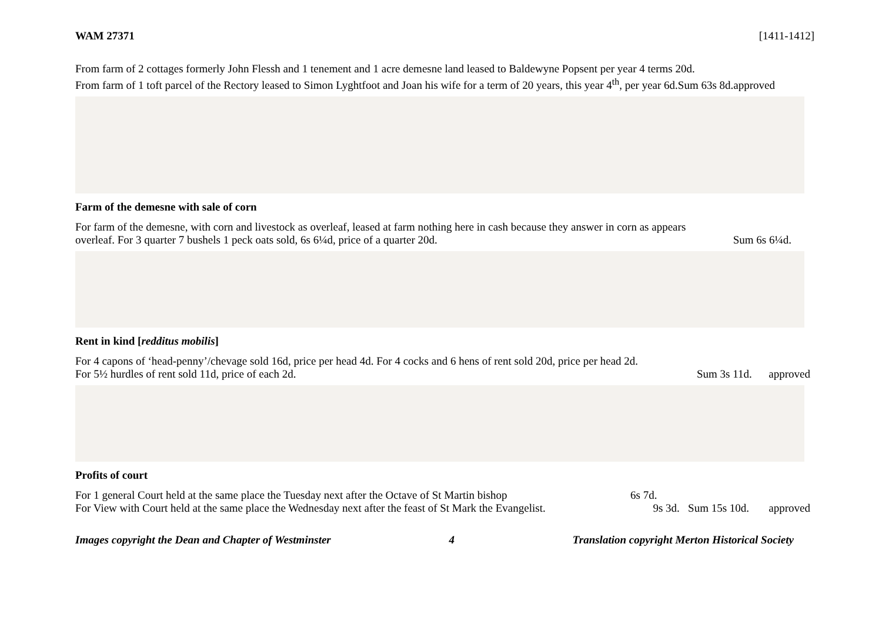WAM 27371 [1411-1412]
From farm of 2 cottages formerly John Flessh and 1 tenement and 1 acre demesne land leased to Baldewyne Popsent per year 4 terms 20d.
From farm of 1 toft parcel of the Rectory leased to Simon Lyghtfoot and Joan his wife for a term of 20 years, this year 4<sup>th</sup>, per year 6d.Sum 63s 8d.approved
Farm of the demesne with sale of corn
For farm of the demesne, with corn and livestock as overleaf, leased at farm nothing here in cash because they answer in corn as appears
overleaf. For 3 quarter 7 bushels 1 peck oats sold, 6s 6¼d, price of a quarter 20d. Sum 6s 6¼d.
Rent in kind [redditus mobilis]
For 4 capons of ‘head-penny’/chevage sold 16d, price per head 4d. For 4 cocks and 6 hens of rent sold 20d, price per head 2d.
For 5½ hurdles of rent sold 11d, price of each 2d. Sum 3s 11d. approved
Profits of court
For 1 general Court held at the same place the Tuesday next after the Octave of St Martin bishop 6s 7d.
For View with Court held at the same place the Wednesday next after the feast of St Mark the Evangelist. 9s 3d. Sum 15s 10d. approved
Images copyright the Dean and Chapter of Westminster 4 Translation copyright Merton Historical Society